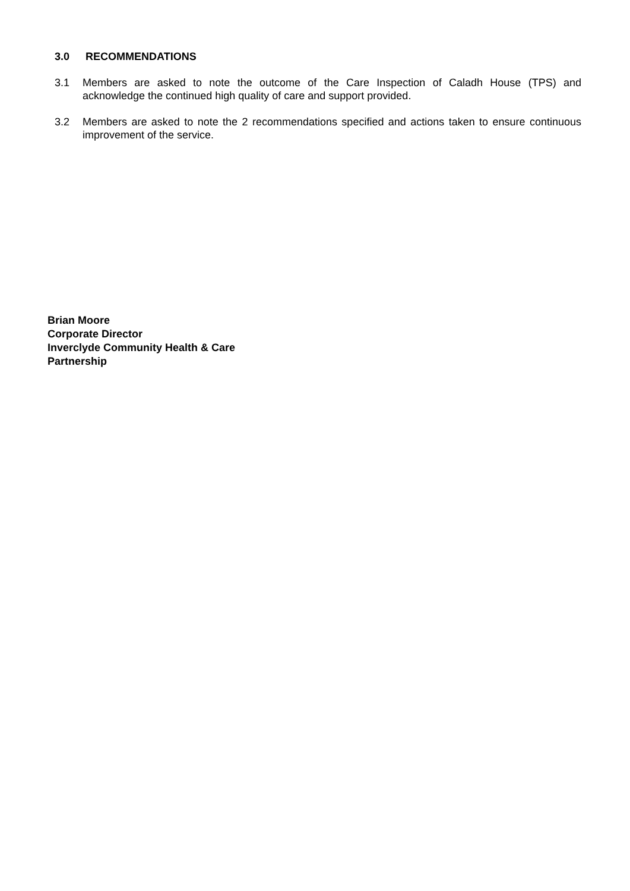3.0 RECOMMENDATIONS
3.1 Members are asked to note the outcome of the Care Inspection of Caladh House (TPS) and acknowledge the continued high quality of care and support provided.
3.2 Members are asked to note the 2 recommendations specified and actions taken to ensure continuous improvement of the service.
Brian Moore
Corporate Director
Inverclyde Community Health & Care
Partnership